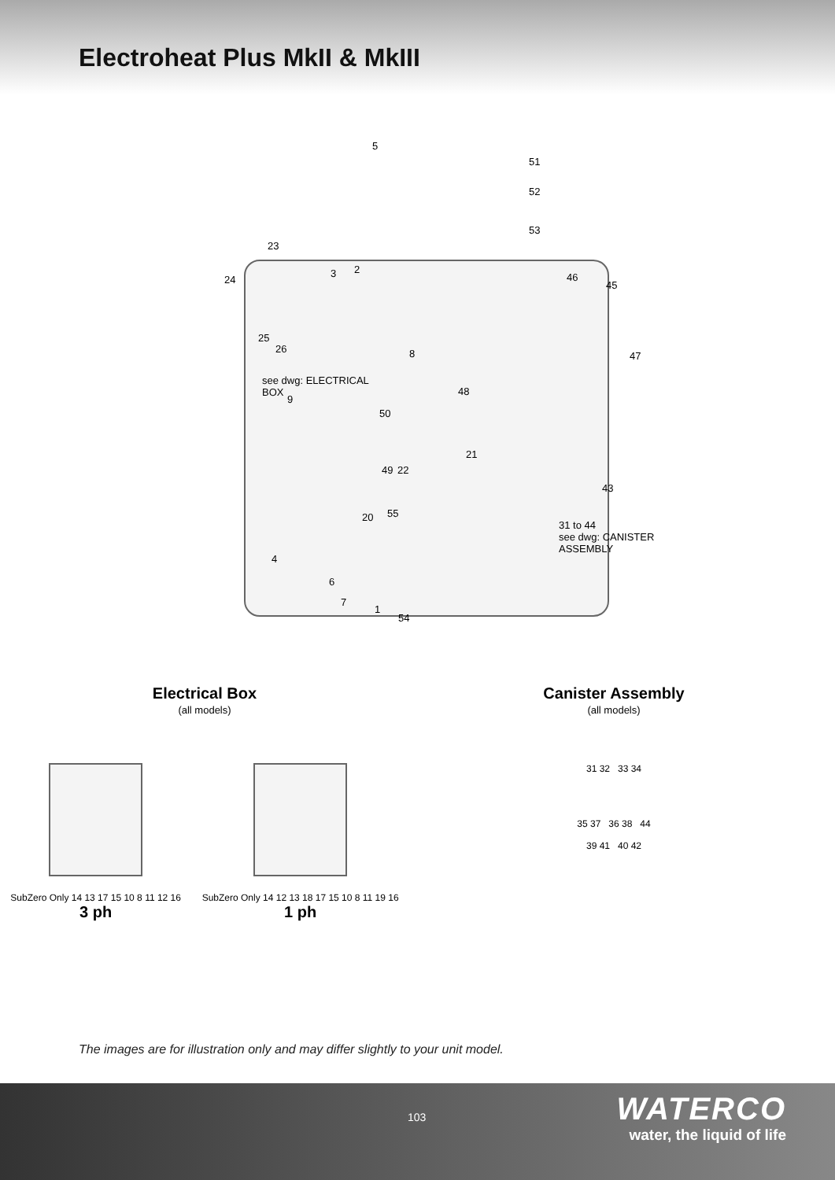Electroheat Plus MkII & MkIII
5
51
52
53
23
24
3 2
46
45
47
25
26 8
see dwg: ELECTRICAL
BOX
9
50
48
21
49 22
43
20 55
31 to 44
see dwg: CANISTER
ASSEMBLY
4
6
7
1
54
Electrical Box
(all models)
SubZero Only 14 13 17 15 10 8 11 12 16
3 ph
SubZero Only 14 12 13 18 17 15 10 8 11 19 16
1 ph
Canister Assembly
(all models)
31 32 33 34
35 37 36 38 44
39 41 40 42
The images are for illustration only and may differ slightly to your unit model.
103
WATERCO
water, the liquid of life